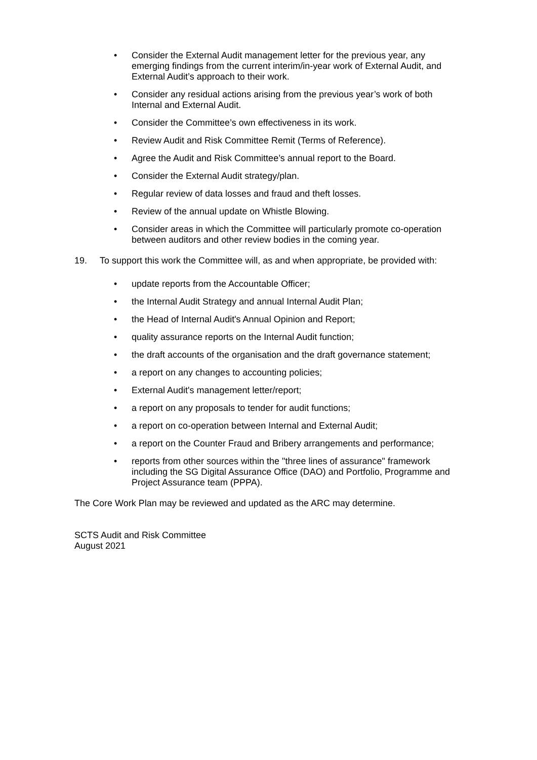• Consider the External Audit management letter for the previous year, any emerging findings from the current interim/in-year work of External Audit, and External Audit’s approach to their work.
• Consider any residual actions arising from the previous year’s work of both Internal and External Audit.
• Consider the Committee’s own effectiveness in its work.
• Review Audit and Risk Committee Remit (Terms of Reference).
• Agree the Audit and Risk Committee’s annual report to the Board.
• Consider the External Audit strategy/plan.
• Regular review of data losses and fraud and theft losses.
• Review of the annual update on Whistle Blowing.
• Consider areas in which the Committee will particularly promote co-operation between auditors and other review bodies in the coming year.
19. To support this work the Committee will, as and when appropriate, be provided with:
• update reports from the Accountable Officer;
• the Internal Audit Strategy and annual Internal Audit Plan;
• the Head of Internal Audit's Annual Opinion and Report;
• quality assurance reports on the Internal Audit function;
• the draft accounts of the organisation and the draft governance statement;
• a report on any changes to accounting policies;
• External Audit's management letter/report;
• a report on any proposals to tender for audit functions;
• a report on co-operation between Internal and External Audit;
• a report on the Counter Fraud and Bribery arrangements and performance;
• reports from other sources within the "three lines of assurance" framework including the SG Digital Assurance Office (DAO) and Portfolio, Programme and Project Assurance team (PPPA).
The Core Work Plan may be reviewed and updated as the ARC may determine.
SCTS Audit and Risk Committee
August 2021